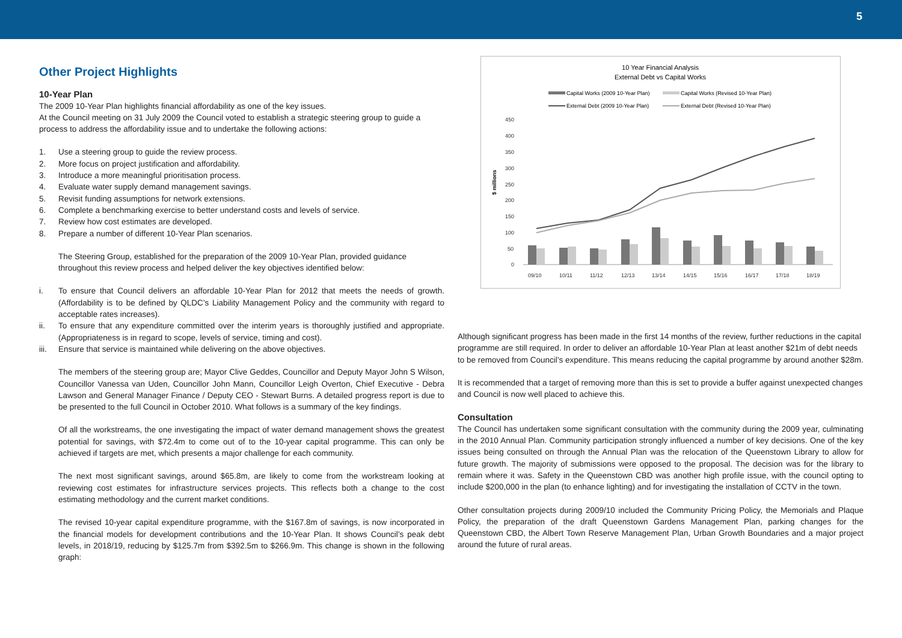5
Other Project Highlights
10-Year Plan
The 2009 10-Year Plan highlights financial affordability as one of the key issues.
At the Council meeting on 31 July 2009 the Council voted to establish a strategic steering group to guide a process to address the affordability issue and to undertake the following actions:
1. Use a steering group to guide the review process.
2. More focus on project justification and affordability.
3. Introduce a more meaningful prioritisation process.
4. Evaluate water supply demand management savings.
5. Revisit funding assumptions for network extensions.
6. Complete a benchmarking exercise to better understand costs and levels of service.
7. Review how cost estimates are developed.
8. Prepare a number of different 10-Year Plan scenarios.
The Steering Group, established for the preparation of the 2009 10-Year Plan, provided guidance throughout this review process and helped deliver the key objectives identified below:
i. To ensure that Council delivers an affordable 10-Year Plan for 2012 that meets the needs of growth. (Affordability is to be defined by QLDC’s Liability Management Policy and the community with regard to acceptable rates increases).
ii. To ensure that any expenditure committed over the interim years is thoroughly justified and appropriate. (Appropriateness is in regard to scope, levels of service, timing and cost).
iii. Ensure that service is maintained while delivering on the above objectives.
The members of the steering group are; Mayor Clive Geddes, Councillor and Deputy Mayor John S Wilson, Councillor Vanessa van Uden, Councillor John Mann, Councillor Leigh Overton, Chief Executive - Debra Lawson and General Manager Finance / Deputy CEO - Stewart Burns. A detailed progress report is due to be presented to the full Council in October 2010. What follows is a summary of the key findings.
Of all the workstreams, the one investigating the impact of water demand management shows the greatest potential for savings, with $72.4m to come out of to the 10-year capital programme. This can only be achieved if targets are met, which presents a major challenge for each community.
The next most significant savings, around $65.8m, are likely to come from the workstream looking at reviewing cost estimates for infrastructure services projects. This reflects both a change to the cost estimating methodology and the current market conditions.
The revised 10-year capital expenditure programme, with the $167.8m of savings, is now incorporated in the financial models for development contributions and the 10-Year Plan. It shows Council’s peak debt levels, in 2018/19, reducing by $125.7m from $392.5m to $266.9m. This change is shown in the following graph:
10 Year Financial Analysis
External Debt vs Capital Works
Capital Works (2009 10-Year Plan)
Capital Works (Revised 10-Year Plan)
External Debt (2009 10-Year Plan)
External Debt (Revised 10-Year Plan)
450
400
350
300
250
200
150
100
50
0
$ millions
09/10
10/11
11/12
12/13
13/14
14/15
15/16
16/17
17/18
18/19
Although significant progress has been made in the first 14 months of the review, further reductions in the capital programme are still required. In order to deliver an affordable 10-Year Plan at least another $21m of debt needs to be removed from Council’s expenditure. This means reducing the capital programme by around another $28m.
It is recommended that a target of removing more than this is set to provide a buffer against unexpected changes and Council is now well placed to achieve this.
Consultation
The Council has undertaken some significant consultation with the community during the 2009 year, culminating in the 2010 Annual Plan. Community participation strongly influenced a number of key decisions. One of the key issues being consulted on through the Annual Plan was the relocation of the Queenstown Library to allow for future growth. The majority of submissions were opposed to the proposal. The decision was for the library to remain where it was. Safety in the Queenstown CBD was another high profile issue, with the council opting to include $200,000 in the plan (to enhance lighting) and for investigating the installation of CCTV in the town.
Other consultation projects during 2009/10 included the Community Pricing Policy, the Memorials and Plaque Policy, the preparation of the draft Queenstown Gardens Management Plan, parking changes for the Queenstown CBD, the Albert Town Reserve Management Plan, Urban Growth Boundaries and a major project around the future of rural areas.